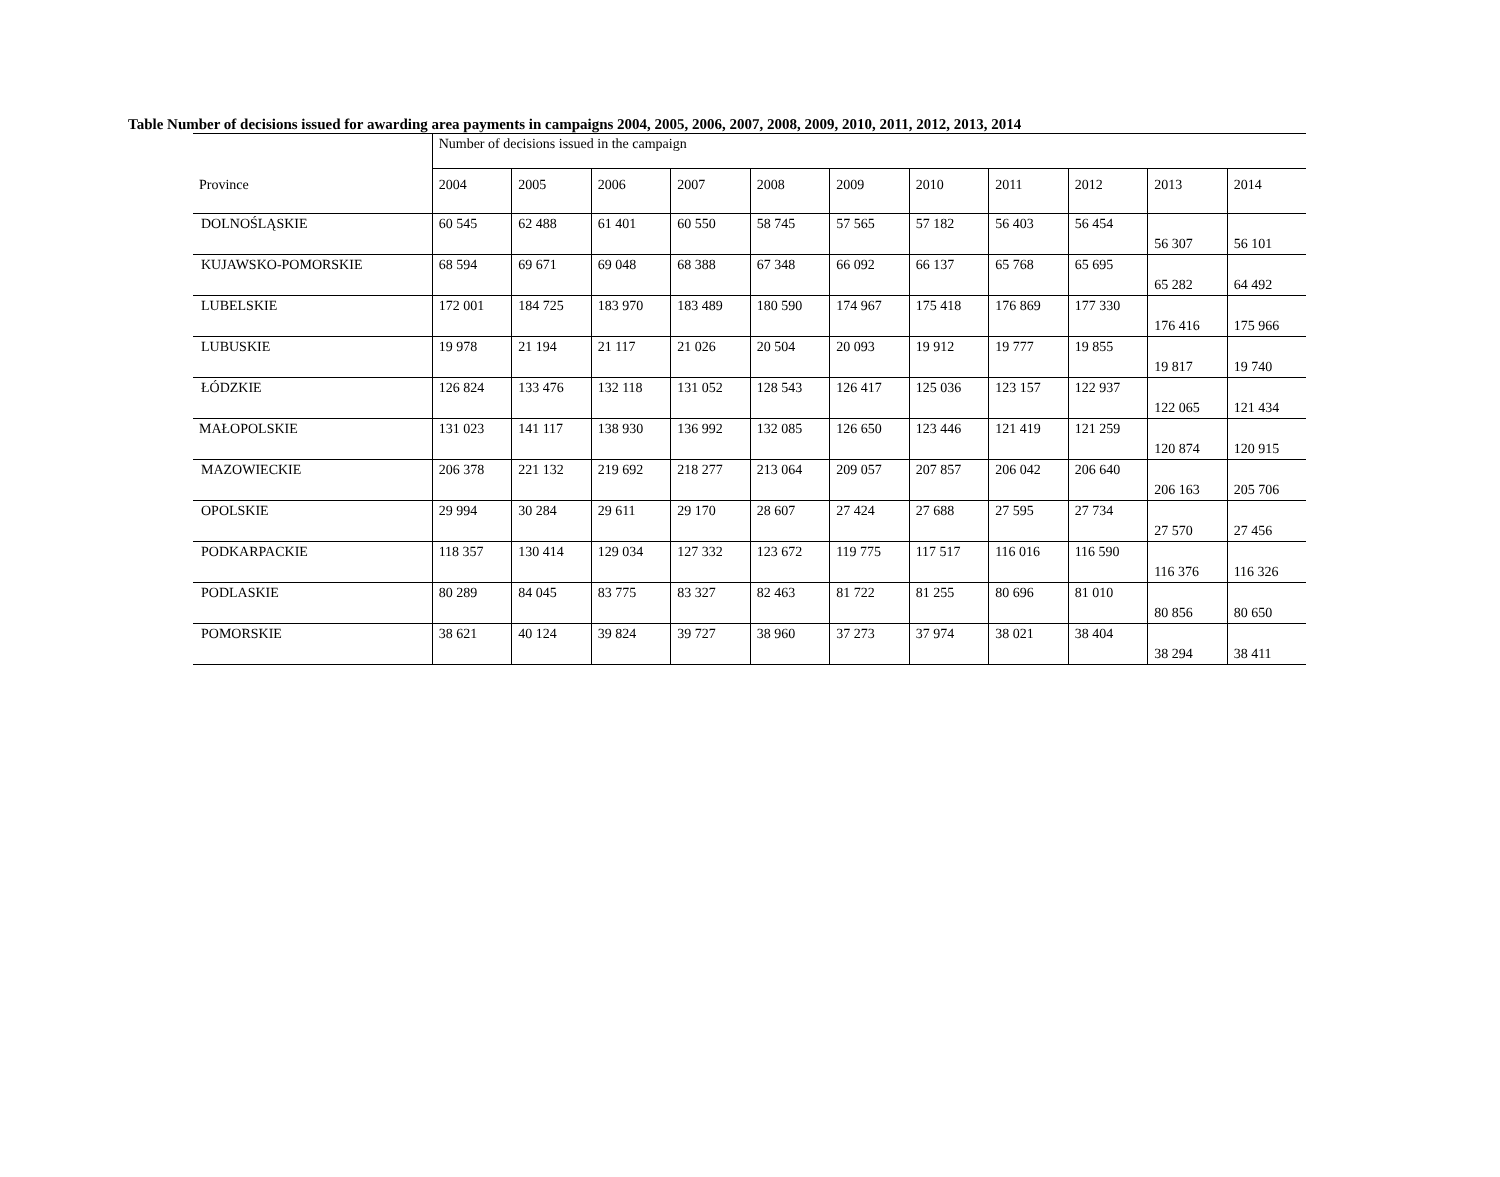Table Number of decisions issued for awarding area payments in campaigns 2004, 2005, 2006, 2007, 2008, 2009, 2010, 2011, 2012, 2013, 2014
| | Number of decisions issued in the campaign | | | | | | | | | | |
| --- | --- | --- | --- | --- | --- | --- | --- | --- | --- | --- | --- |
| Province | 2004 | 2005 | 2006 | 2007 | 2008 | 2009 | 2010 | 2011 | 2012 | 2013 | 2014 |
| DOLNOŚLĄSKIE | 60 545 | 62 488 | 61 401 | 60 550 | 58 745 | 57 565 | 57 182 | 56 403 | 56 454 | 56 307 | 56 101 |
| KUJAWSKO-POMORSKIE | 68 594 | 69 671 | 69 048 | 68 388 | 67 348 | 66 092 | 66 137 | 65 768 | 65 695 | 65 282 | 64 492 |
| LUBELSKIE | 172 001 | 184 725 | 183 970 | 183 489 | 180 590 | 174 967 | 175 418 | 176 869 | 177 330 | 176 416 | 175 966 |
| LUBUSKIE | 19 978 | 21 194 | 21 117 | 21 026 | 20 504 | 20 093 | 19 912 | 19 777 | 19 855 | 19 817 | 19 740 |
| ŁÓDZKIE | 126 824 | 133 476 | 132 118 | 131 052 | 128 543 | 126 417 | 125 036 | 123 157 | 122 937 | 122 065 | 121 434 |
| MAŁOPOLSKIE | 131 023 | 141 117 | 138 930 | 136 992 | 132 085 | 126 650 | 123 446 | 121 419 | 121 259 | 120 874 | 120 915 |
| MAZOWIECKIE | 206 378 | 221 132 | 219 692 | 218 277 | 213 064 | 209 057 | 207 857 | 206 042 | 206 640 | 206 163 | 205 706 |
| OPOLSKIE | 29 994 | 30 284 | 29 611 | 29 170 | 28 607 | 27 424 | 27 688 | 27 595 | 27 734 | 27 570 | 27 456 |
| PODKARPACKIE | 118 357 | 130 414 | 129 034 | 127 332 | 123 672 | 119 775 | 117 517 | 116 016 | 116 590 | 116 376 | 116 326 |
| PODLASKIE | 80 289 | 84 045 | 83 775 | 83 327 | 82 463 | 81 722 | 81 255 | 80 696 | 81 010 | 80 856 | 80 650 |
| POMORSKIE | 38 621 | 40 124 | 39 824 | 39 727 | 38 960 | 37 273 | 37 974 | 38 021 | 38 404 | 38 294 | 38 411 |